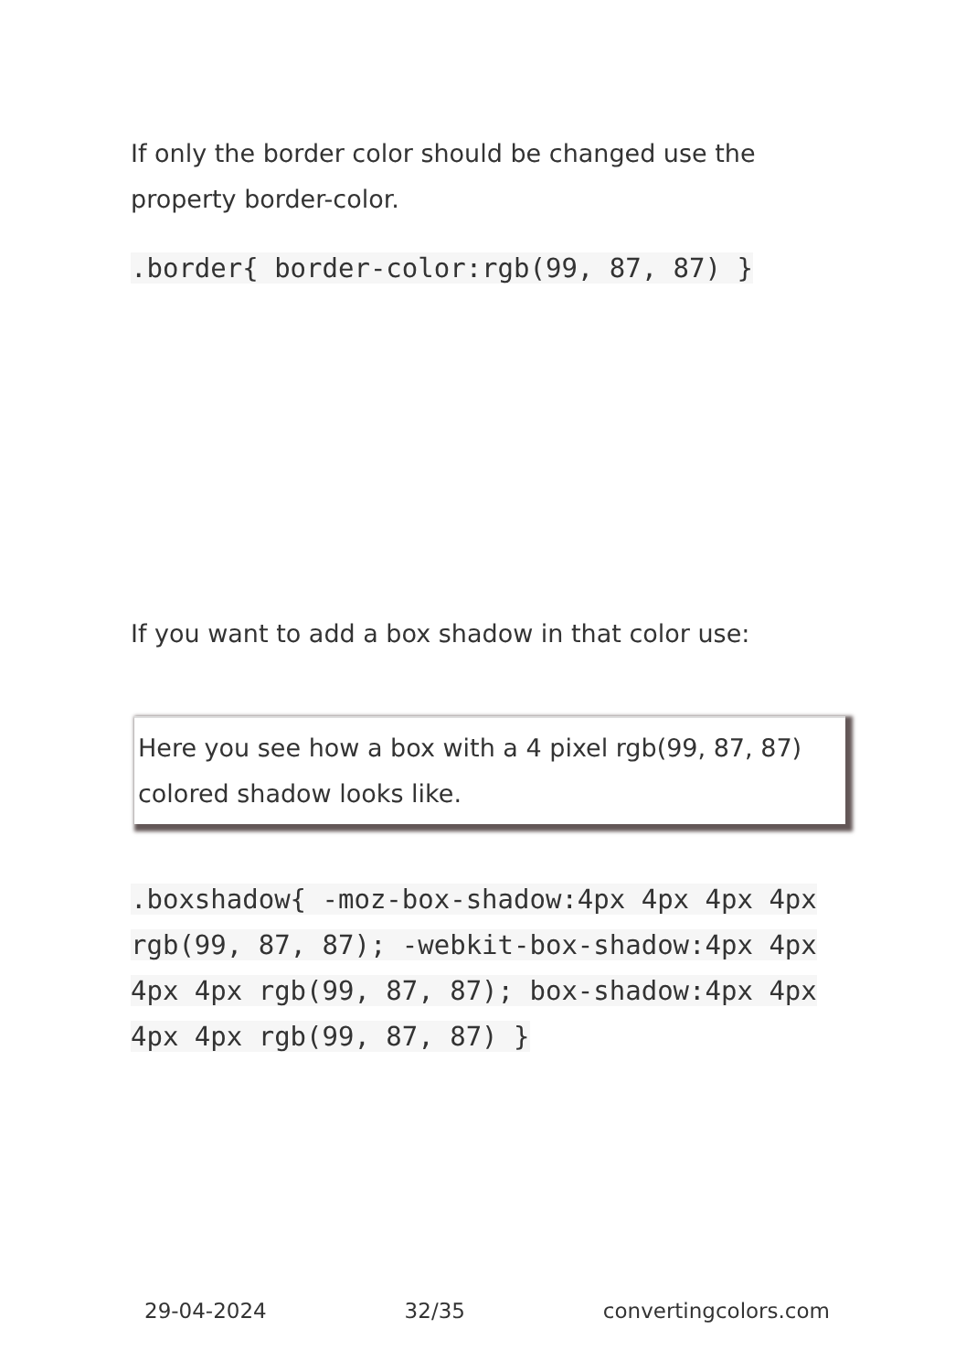If only the border color should be changed use the property border-color.
.border{ border-color:rgb(99, 87, 87) }
If you want to add a box shadow in that color use:
Here you see how a box with a 4 pixel rgb(99, 87, 87) colored shadow looks like.
.boxshadow{ -moz-box-shadow:4px 4px 4px 4px rgb(99, 87, 87); -webkit-box-shadow:4px 4px 4px 4px rgb(99, 87, 87); box-shadow:4px 4px 4px 4px rgb(99, 87, 87) }
29-04-2024 32/35 convertingcolors.com